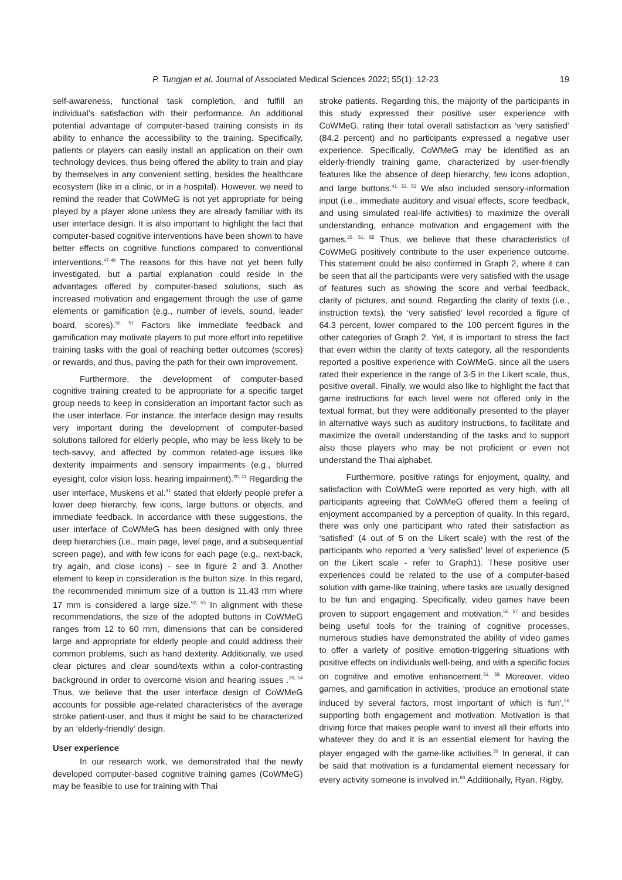P. Tungjan et al. Journal of Associated Medical Sciences 2022; 55(1): 12-23 19
self-awareness, functional task completion, and fulfill an individual’s satisfaction with their performance. An additional potential advantage of computer-based training consists in its ability to enhance the accessibility to the training. Specifically, patients or players can easily install an application on their own technology devices, thus being offered the ability to train and play by themselves in any convenient setting, besides the healthcare ecosystem (like in a clinic, or in a hospital). However, we need to remind the reader that CoWMeG is not yet appropriate for being played by a player alone unless they are already familiar with its user interface design. It is also important to highlight the fact that computer-based cognitive interventions have been shown to have better effects on cognitive functions compared to conventional interventions.<sup>47-49</sup> The reasons for this have not yet been fully investigated, but a partial explanation could reside in the advantages offered by computer-based solutions, such as increased motivation and engagement through the use of game elements or gamification (e.g., number of levels, sound, leader board, scores).<sup>50, 51</sup> Factors like immediate feedback and gamification may motivate players to put more effort into repetitive training tasks with the goal of reaching better outcomes (scores) or rewards, and thus, paving the path for their own improvement.
Furthermore, the development of computer-based cognitive training created to be appropriate for a specific target group needs to keep in consideration an important factor such as the user interface. For instance, the interface design may results very important during the development of computer-based solutions tailored for elderly people, who may be less likely to be tech-savvy, and affected by common related-age issues like dexterity impairments and sensory impairments (e.g., blurred eyesight, color vision loss, hearing impairment).<sup>20, 41</sup> Regarding the user interface, Muskens et al.<sup>41</sup> stated that elderly people prefer a lower deep hierarchy, few icons, large buttons or objects, and immediate feedback. In accordance with these suggestions, the user interface of CoWMeG has been designed with only three deep hierarchies (i.e., main page, level page, and a subsequential screen page), and with few icons for each page (e.g., next-back, try again, and close icons) - see in figure 2 and 3. Another element to keep in consideration is the button size. In this regard, the recommended minimum size of a button is 11.43 mm where 17 mm is considered a large size.<sup>52, 53</sup> In alignment with these recommendations, the size of the adopted buttons in CoWMeG ranges from 12 to 60 mm, dimensions that can be considered large and appropriate for elderly people and could address their common problems, such as hand dexterity. Additionally, we used clear pictures and clear sound/texts within a color-contrasting background in order to overcome vision and hearing issues .<sup>20, 54</sup> Thus, we believe that the user interface design of CoWMeG accounts for possible age-related characteristics of the average stroke patient-user, and thus it might be said to be characterized by an ‘elderly-friendly’ design.
User experience
In our research work, we demonstrated that the newly developed computer-based cognitive training games (CoWMeG) may be feasible to use for training with Thai
stroke patients. Regarding this, the majority of the participants in this study expressed their positive user experience with CoWMeG, rating their total overall satisfaction as ‘very satisfied’ (84.2 percent) and no participants expressed a negative user experience. Specifically, CoWMeG may be identified as an elderly-friendly training game, characterized by user-friendly features like the absence of deep hierarchy, few icons adoption, and large buttons.<sup>41, 52, 53</sup> We also included sensory-information input (i.e., immediate auditory and visual effects, score feedback, and using simulated real-life activities) to maximize the overall understanding, enhance motivation and engagement with the games.<sup>25, 51, 55</sup> Thus, we believe that these characteristics of CoWMeG positively contribute to the user experience outcome. This statement could be also confirmed in Graph 2, where it can be seen that all the participants were very satisfied with the usage of features such as showing the score and verbal feedback, clarity of pictures, and sound. Regarding the clarity of texts (i.e., instruction texts), the ‘very satisfied’ level recorded a figure of 64.3 percent, lower compared to the 100 percent figures in the other categories of Graph 2. Yet, it is important to stress the fact that even within the clarity of texts category, all the respondents reported a positive experience with CoWMeG, since all the users rated their experience in the range of 3-5 in the Likert scale, thus, positive overall. Finally, we would also like to highlight the fact that game instructions for each level were not offered only in the textual format, but they were additionally presented to the player in alternative ways such as auditory instructions, to facilitate and maximize the overall understanding of the tasks and to support also those players who may be not proficient or even not understand the Thai alphabet.
Furthermore, positive ratings for enjoyment, quality, and satisfaction with CoWMeG were reported as very high, with all participants agreeing that CoWMeG offered them a feeling of enjoyment accompanied by a perception of quality. In this regard, there was only one participant who rated their satisfaction as ‘satisfied’ (4 out of 5 on the Likert scale) with the rest of the participants who reported a ‘very satisfied’ level of experience (5 on the Likert scale - refer to Graph1). These positive user experiences could be related to the use of a computer-based solution with game-like training, where tasks are usually designed to be fun and engaging. Specifically, video games have been proven to support engagement and motivation,<sup>56, 57</sup> and besides being useful tools for the training of cognitive processes, numerous studies have demonstrated the ability of video games to offer a variety of positive emotion-triggering situations with positive effects on individuals well-being, and with a specific focus on cognitive and emotive enhancement.<sup>51, 58</sup> Moreover, video games, and gamification in activities, ‘produce an emotional state induced by several factors, most important of which is fun’,<sup>56</sup> supporting both engagement and motivation. Motivation is that driving force that makes people want to invest all their efforts into whatever they do and it is an essential element for having the player engaged with the game-like activities.<sup>59</sup> In general, it can be said that motivation is a fundamental element necessary for every activity someone is involved in.<sup>60</sup> Additionally, Ryan, Rigby,